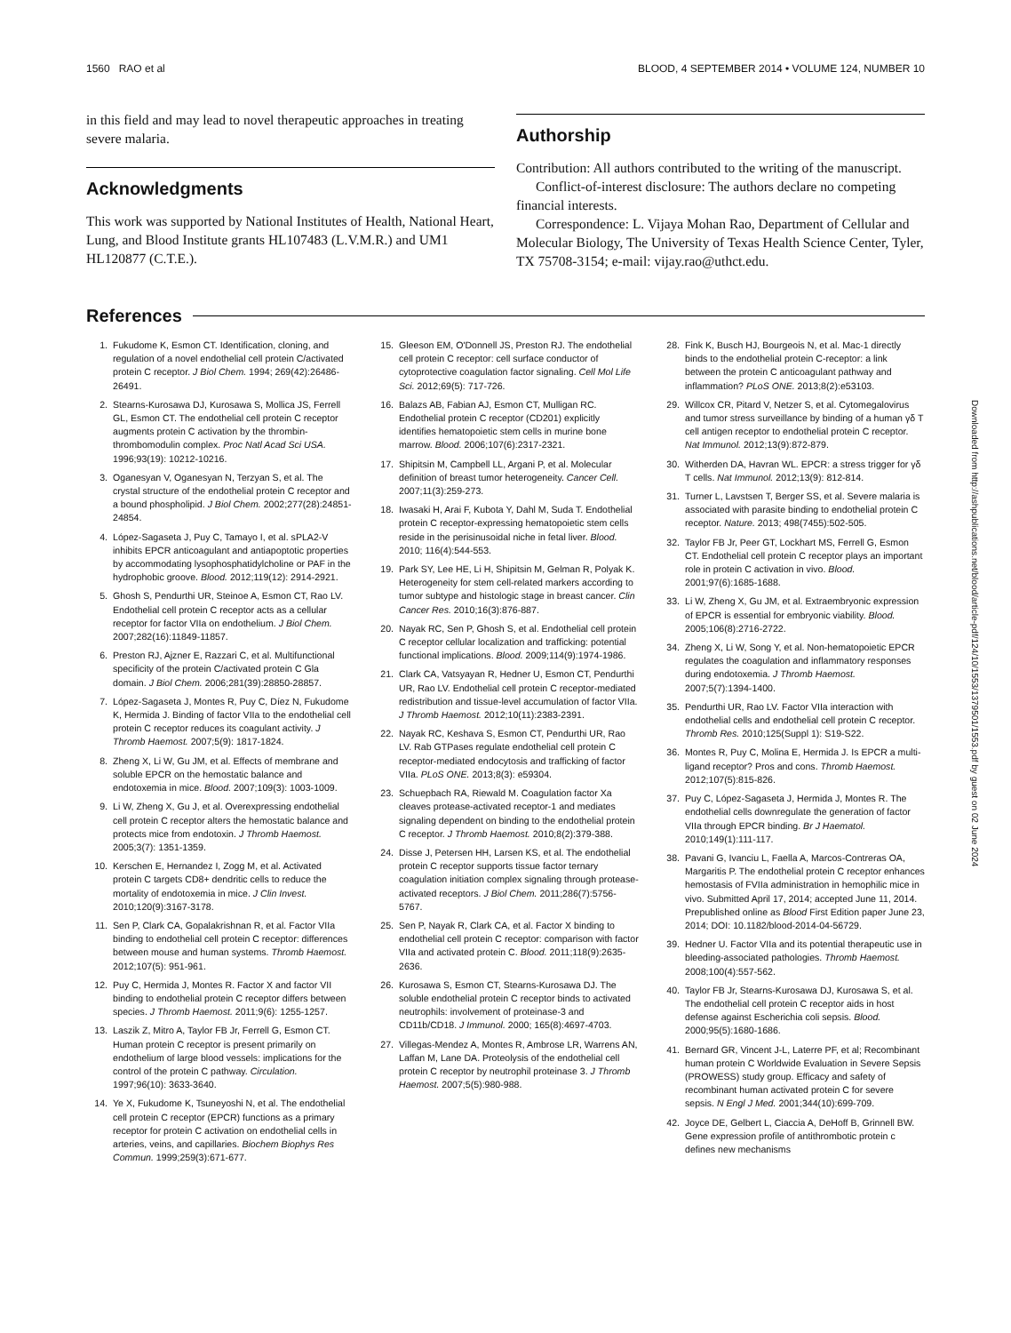1560 RAO et al BLOOD, 4 SEPTEMBER 2014 • VOLUME 124, NUMBER 10
in this field and may lead to novel therapeutic approaches in treating severe malaria.
Acknowledgments
This work was supported by National Institutes of Health, National Heart, Lung, and Blood Institute grants HL107483 (L.V.M.R.) and UM1 HL120877 (C.T.E.).
Authorship
Contribution: All authors contributed to the writing of the manuscript.
Conflict-of-interest disclosure: The authors declare no competing financial interests.
Correspondence: L. Vijaya Mohan Rao, Department of Cellular and Molecular Biology, The University of Texas Health Science Center, Tyler, TX 75708-3154; e-mail: vijay.rao@uthct.edu.
References
1. Fukudome K, Esmon CT. Identification, cloning, and regulation of a novel endothelial cell protein C/activated protein C receptor. J Biol Chem. 1994; 269(42):26486-26491.
2. Stearns-Kurosawa DJ, Kurosawa S, Mollica JS, Ferrell GL, Esmon CT. The endothelial cell protein C receptor augments protein C activation by the thrombin-thrombomodulin complex. Proc Natl Acad Sci USA. 1996;93(19): 10212-10216.
3. Oganesyan V, Oganesyan N, Terzyan S, et al. The crystal structure of the endothelial protein C receptor and a bound phospholipid. J Biol Chem. 2002;277(28):24851-24854.
4. López-Sagaseta J, Puy C, Tamayo I, et al. sPLA2-V inhibits EPCR anticoagulant and antiapoptotic properties by accommodating lysophosphatidylcholine or PAF in the hydrophobic groove. Blood. 2012;119(12): 2914-2921.
5. Ghosh S, Pendurthi UR, Steinoe A, Esmon CT, Rao LV. Endothelial cell protein C receptor acts as a cellular receptor for factor VIIa on endothelium. J Biol Chem. 2007;282(16):11849-11857.
6. Preston RJ, Ajzner E, Razzari C, et al. Multifunctional specificity of the protein C/activated protein C Gla domain. J Biol Chem. 2006;281(39):28850-28857.
7. López-Sagaseta J, Montes R, Puy C, Díez N, Fukudome K, Hermida J. Binding of factor VIIa to the endothelial cell protein C receptor reduces its coagulant activity. J Thromb Haemost. 2007;5(9): 1817-1824.
8. Zheng X, Li W, Gu JM, et al. Effects of membrane and soluble EPCR on the hemostatic balance and endotoxemia in mice. Blood. 2007;109(3): 1003-1009.
9. Li W, Zheng X, Gu J, et al. Overexpressing endothelial cell protein C receptor alters the hemostatic balance and protects mice from endotoxin. J Thromb Haemost. 2005;3(7): 1351-1359.
10. Kerschen E, Hernandez I, Zogg M, et al. Activated protein C targets CD8+ dendritic cells to reduce the mortality of endotoxemia in mice. J Clin Invest. 2010;120(9):3167-3178.
11. Sen P, Clark CA, Gopalakrishnan R, et al. Factor VIIa binding to endothelial cell protein C receptor: differences between mouse and human systems. Thromb Haemost. 2012;107(5): 951-961.
12. Puy C, Hermida J, Montes R. Factor X and factor VII binding to endothelial protein C receptor differs between species. J Thromb Haemost. 2011;9(6): 1255-1257.
13. Laszik Z, Mitro A, Taylor FB Jr, Ferrell G, Esmon CT. Human protein C receptor is present primarily on endothelium of large blood vessels: implications for the control of the protein C pathway. Circulation. 1997;96(10): 3633-3640.
14. Ye X, Fukudome K, Tsuneyoshi N, et al. The endothelial cell protein C receptor (EPCR) functions as a primary receptor for protein C activation on endothelial cells in arteries, veins, and capillaries. Biochem Biophys Res Commun. 1999;259(3):671-677.
15. Gleeson EM, O'Donnell JS, Preston RJ. The endothelial cell protein C receptor: cell surface conductor of cytoprotective coagulation factor signaling. Cell Mol Life Sci. 2012;69(5): 717-726.
16. Balazs AB, Fabian AJ, Esmon CT, Mulligan RC. Endothelial protein C receptor (CD201) explicitly identifies hematopoietic stem cells in murine bone marrow. Blood. 2006;107(6):2317-2321.
17. Shipitsin M, Campbell LL, Argani P, et al. Molecular definition of breast tumor heterogeneity. Cancer Cell. 2007;11(3):259-273.
18. Iwasaki H, Arai F, Kubota Y, Dahl M, Suda T. Endothelial protein C receptor-expressing hematopoietic stem cells reside in the perisinusoidal niche in fetal liver. Blood. 2010; 116(4):544-553.
19. Park SY, Lee HE, Li H, Shipitsin M, Gelman R, Polyak K. Heterogeneity for stem cell-related markers according to tumor subtype and histologic stage in breast cancer. Clin Cancer Res. 2010;16(3):876-887.
20. Nayak RC, Sen P, Ghosh S, et al. Endothelial cell protein C receptor cellular localization and trafficking: potential functional implications. Blood. 2009;114(9):1974-1986.
21. Clark CA, Vatsyayan R, Hedner U, Esmon CT, Pendurthi UR, Rao LV. Endothelial cell protein C receptor-mediated redistribution and tissue-level accumulation of factor VIIa. J Thromb Haemost. 2012;10(11):2383-2391.
22. Nayak RC, Keshava S, Esmon CT, Pendurthi UR, Rao LV. Rab GTPases regulate endothelial cell protein C receptor-mediated endocytosis and trafficking of factor VIIa. PLoS ONE. 2013;8(3): e59304.
23. Schuepbach RA, Riewald M. Coagulation factor Xa cleaves protease-activated receptor-1 and mediates signaling dependent on binding to the endothelial protein C receptor. J Thromb Haemost. 2010;8(2):379-388.
24. Disse J, Petersen HH, Larsen KS, et al. The endothelial protein C receptor supports tissue factor ternary coagulation initiation complex signaling through protease-activated receptors. J Biol Chem. 2011;286(7):5756-5767.
25. Sen P, Nayak R, Clark CA, et al. Factor X binding to endothelial cell protein C receptor: comparison with factor VIIa and activated protein C. Blood. 2011;118(9):2635-2636.
26. Kurosawa S, Esmon CT, Stearns-Kurosawa DJ. The soluble endothelial protein C receptor binds to activated neutrophils: involvement of proteinase-3 and CD11b/CD18. J Immunol. 2000; 165(8):4697-4703.
27. Villegas-Mendez A, Montes R, Ambrose LR, Warrens AN, Laffan M, Lane DA. Proteolysis of the endothelial cell protein C receptor by neutrophil proteinase 3. J Thromb Haemost. 2007;5(5):980-988.
28. Fink K, Busch HJ, Bourgeois N, et al. Mac-1 directly binds to the endothelial protein C-receptor: a link between the protein C anticoagulant pathway and inflammation? PLoS ONE. 2013;8(2):e53103.
29. Willcox CR, Pitard V, Netzer S, et al. Cytomegalovirus and tumor stress surveillance by binding of a human γδ T cell antigen receptor to endothelial protein C receptor. Nat Immunol. 2012;13(9):872-879.
30. Witherden DA, Havran WL. EPCR: a stress trigger for γδ T cells. Nat Immunol. 2012;13(9): 812-814.
31. Turner L, Lavstsen T, Berger SS, et al. Severe malaria is associated with parasite binding to endothelial protein C receptor. Nature. 2013; 498(7455):502-505.
32. Taylor FB Jr, Peer GT, Lockhart MS, Ferrell G, Esmon CT. Endothelial cell protein C receptor plays an important role in protein C activation in vivo. Blood. 2001;97(6):1685-1688.
33. Li W, Zheng X, Gu JM, et al. Extraembryonic expression of EPCR is essential for embryonic viability. Blood. 2005;106(8):2716-2722.
34. Zheng X, Li W, Song Y, et al. Non-hematopoietic EPCR regulates the coagulation and inflammatory responses during endotoxemia. J Thromb Haemost. 2007;5(7):1394-1400.
35. Pendurthi UR, Rao LV. Factor VIIa interaction with endothelial cells and endothelial cell protein C receptor. Thromb Res. 2010;125(Suppl 1): S19-S22.
36. Montes R, Puy C, Molina E, Hermida J. Is EPCR a multi-ligand receptor? Pros and cons. Thromb Haemost. 2012;107(5):815-826.
37. Puy C, López-Sagaseta J, Hermida J, Montes R. The endothelial cells downregulate the generation of factor VIIa through EPCR binding. Br J Haematol. 2010;149(1):111-117.
38. Pavani G, Ivanciu L, Faella A, Marcos-Contreras OA, Margaritis P. The endothelial protein C receptor enhances hemostasis of FVIIa administration in hemophilic mice in vivo. Submitted April 17, 2014; accepted June 11, 2014. Prepublished online as Blood First Edition paper June 23, 2014; DOI: 10.1182/blood-2014-04-56729.
39. Hedner U. Factor VIIa and its potential therapeutic use in bleeding-associated pathologies. Thromb Haemost. 2008;100(4):557-562.
40. Taylor FB Jr, Stearns-Kurosawa DJ, Kurosawa S, et al. The endothelial cell protein C receptor aids in host defense against Escherichia coli sepsis. Blood. 2000;95(5):1680-1686.
41. Bernard GR, Vincent J-L, Laterre PF, et al; Recombinant human protein C Worldwide Evaluation in Severe Sepsis (PROWESS) study group. Efficacy and safety of recombinant human activated protein C for severe sepsis. N Engl J Med. 2001;344(10):699-709.
42. Joyce DE, Gelbert L, Ciaccia A, DeHoff B, Grinnell BW. Gene expression profile of antithrombotic protein c defines new mechanisms
Downloaded from http://ashpublications.net/blood/article-pdf/124/10/1553/1379501/1553.pdf by guest on 02 June 2024